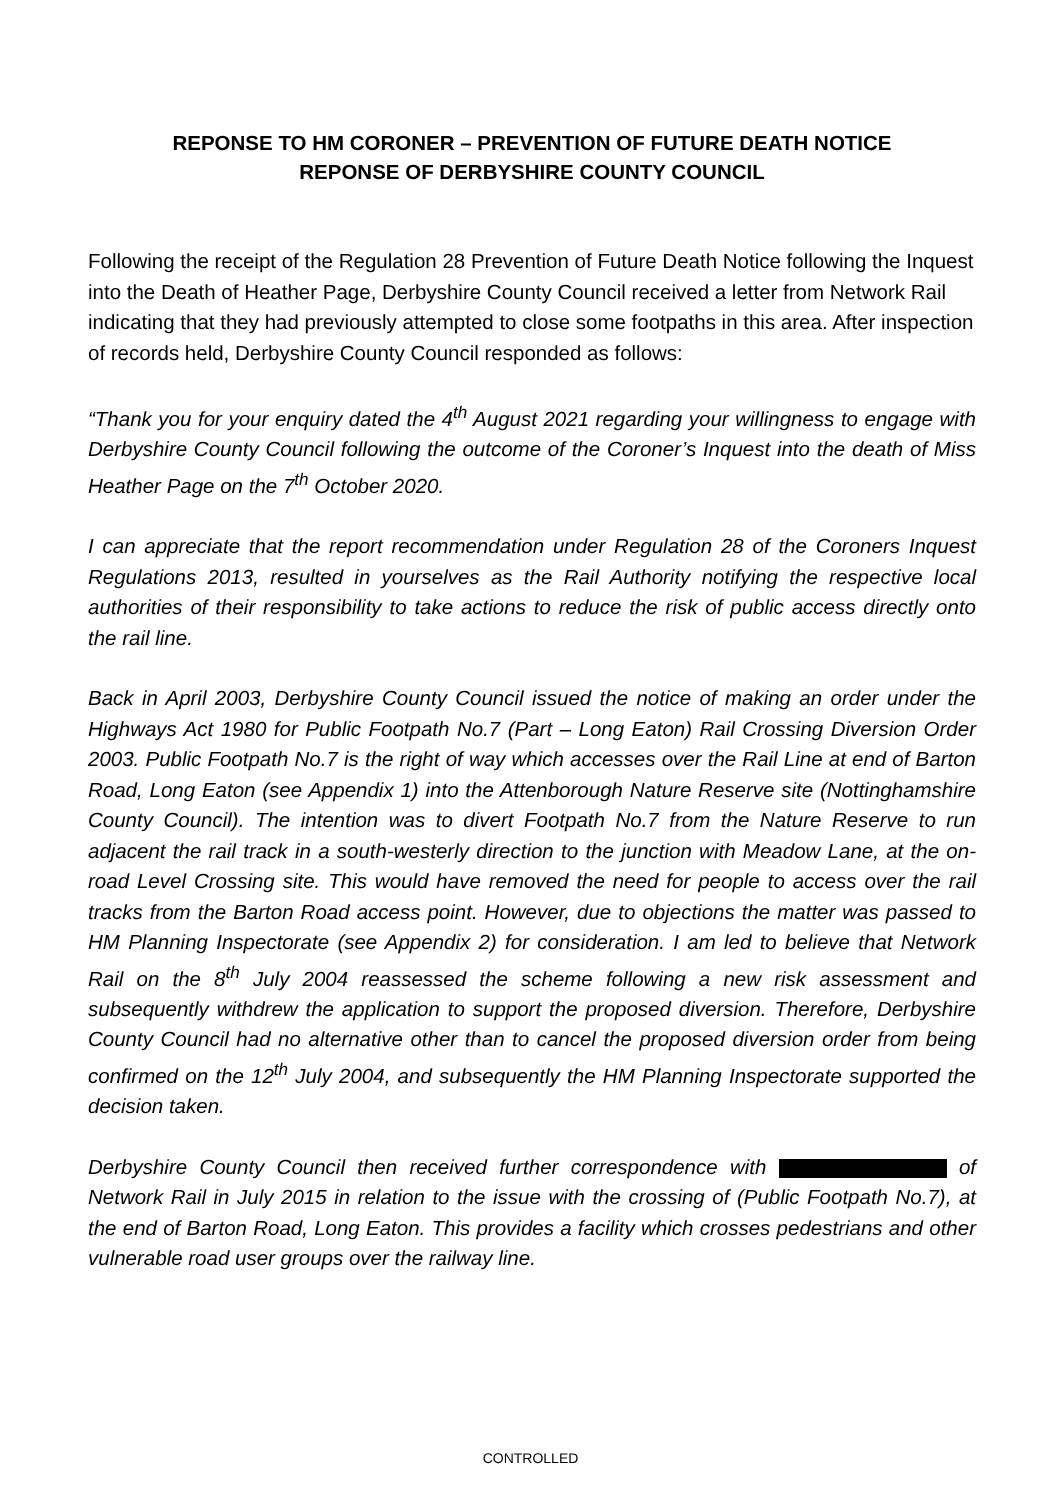REPONSE TO HM CORONER – PREVENTION OF FUTURE DEATH NOTICE
REPONSE OF DERBYSHIRE COUNTY COUNCIL
Following the receipt of the Regulation 28 Prevention of Future Death Notice following the Inquest into the Death of Heather Page, Derbyshire County Council received a letter from Network Rail indicating that they had previously attempted to close some footpaths in this area. After inspection of records held, Derbyshire County Council responded as follows:
“Thank you for your enquiry dated the 4<sup>th</sup> August 2021 regarding your willingness to engage with Derbyshire County Council following the outcome of the Coroner’s Inquest into the death of Miss Heather Page on the 7<sup>th</sup> October 2020.
I can appreciate that the report recommendation under Regulation 28 of the Coroners Inquest Regulations 2013, resulted in yourselves as the Rail Authority notifying the respective local authorities of their responsibility to take actions to reduce the risk of public access directly onto the rail line.
Back in April 2003, Derbyshire County Council issued the notice of making an order under the Highways Act 1980 for Public Footpath No.7 (Part – Long Eaton) Rail Crossing Diversion Order 2003. Public Footpath No.7 is the right of way which accesses over the Rail Line at end of Barton Road, Long Eaton (see Appendix 1) into the Attenborough Nature Reserve site (Nottinghamshire County Council). The intention was to divert Footpath No.7 from the Nature Reserve to run adjacent the rail track in a south-westerly direction to the junction with Meadow Lane, at the on-road Level Crossing site. This would have removed the need for people to access over the rail tracks from the Barton Road access point. However, due to objections the matter was passed to HM Planning Inspectorate (see Appendix 2) for consideration. I am led to believe that Network Rail on the 8<sup>th</sup> July 2004 reassessed the scheme following a new risk assessment and subsequently withdrew the application to support the proposed diversion. Therefore, Derbyshire County Council had no alternative other than to cancel the proposed diversion order from being confirmed on the 12<sup>th</sup> July 2004, and subsequently the HM Planning Inspectorate supported the decision taken.
Derbyshire County Council then received further correspondence with of Network Rail in July 2015 in relation to the issue with the crossing of (Public Footpath No.7), at the end of Barton Road, Long Eaton. This provides a facility which crosses pedestrians and other vulnerable road user groups over the railway line.
CONTROLLED